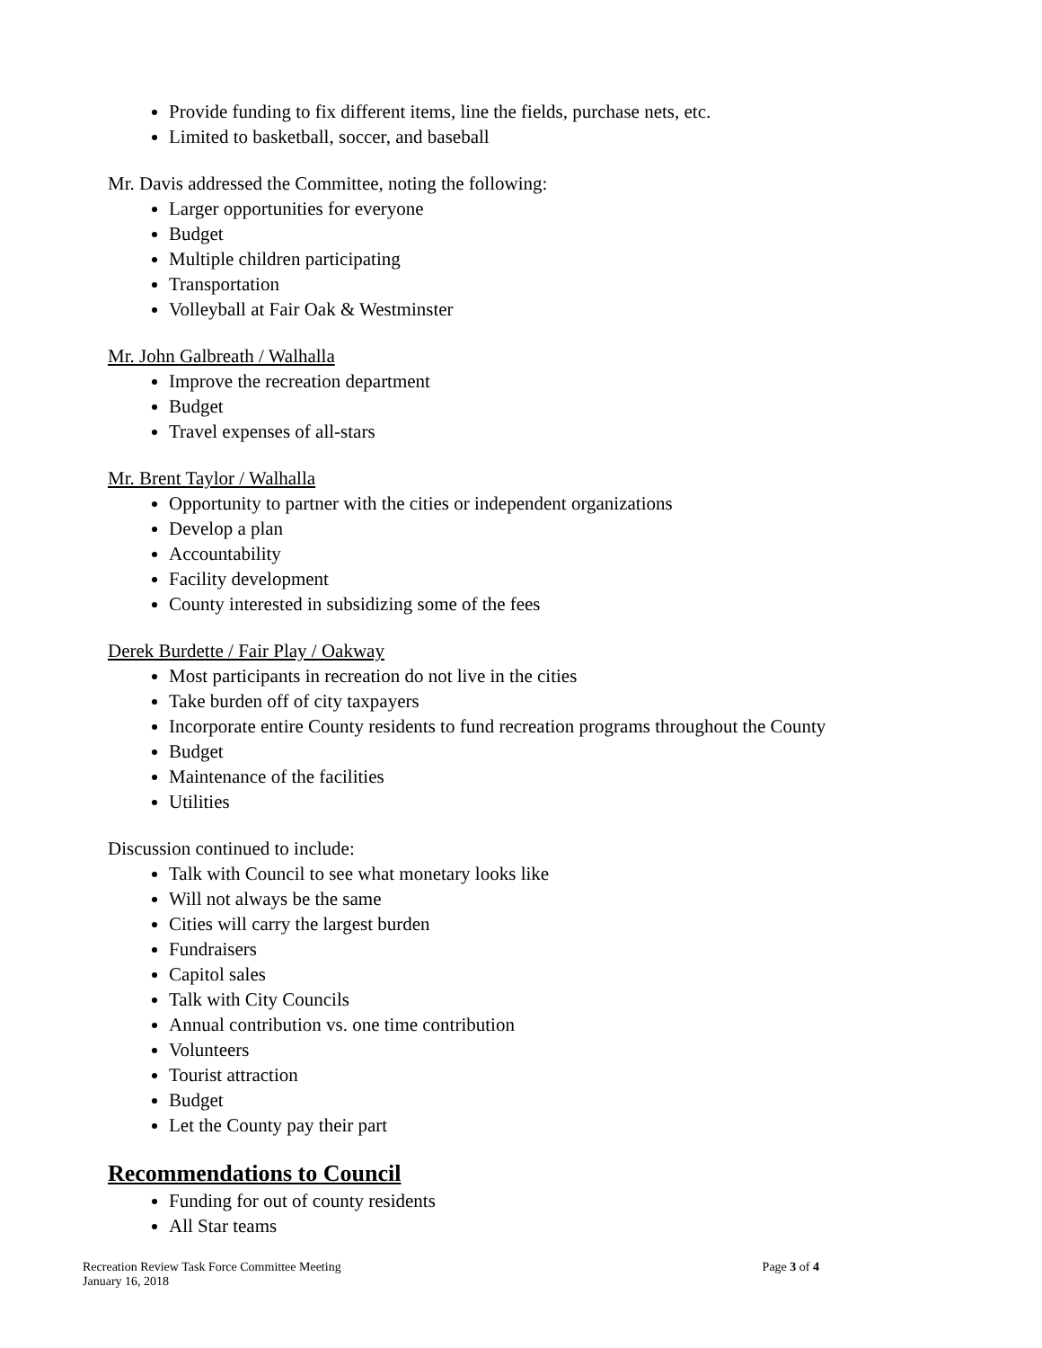Provide funding to fix different items, line the fields, purchase nets, etc.
Limited to basketball, soccer, and baseball
Mr. Davis addressed the Committee, noting the following:
Larger opportunities for everyone
Budget
Multiple children participating
Transportation
Volleyball at Fair Oak & Westminster
Mr. John Galbreath / Walhalla
Improve the recreation department
Budget
Travel expenses of all-stars
Mr. Brent Taylor / Walhalla
Opportunity to partner with the cities or independent organizations
Develop a plan
Accountability
Facility development
County interested in subsidizing some of the fees
Derek Burdette / Fair Play / Oakway
Most participants in recreation do not live in the cities
Take burden off of city taxpayers
Incorporate entire County residents to fund recreation programs throughout the County
Budget
Maintenance of the facilities
Utilities
Discussion continued to include:
Talk with Council to see what monetary looks like
Will not always be the same
Cities will carry the largest burden
Fundraisers
Capitol sales
Talk with City Councils
Annual contribution vs. one time contribution
Volunteers
Tourist attraction
Budget
Let the County pay their part
Recommendations to Council
Funding for out of county residents
All Star teams
Recreation Review Task Force Committee Meeting
January 16, 2018
Page 3 of 4